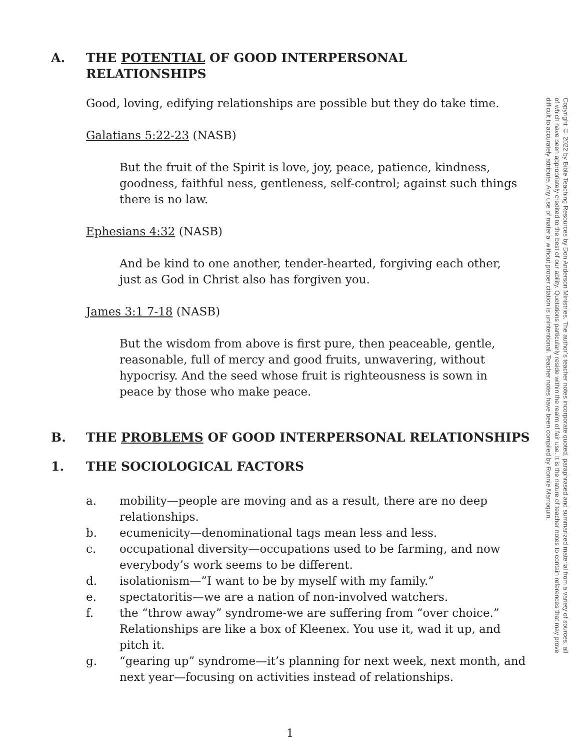A. THE POTENTIAL OF GOOD INTERPERSONAL RELATIONSHIPS
Good, loving, edifying relationships are possible but they do take time.
Galatians 5:22-23 (NASB)
But the fruit of the Spirit is love, joy, peace, patience, kindness, goodness, faithful ness, gentleness, self-control; against such things there is no law.
Ephesians 4:32 (NASB)
And be kind to one another, tender-hearted, forgiving each other, just as God in Christ also has forgiven you.
James 3:1 7-18 (NASB)
But the wisdom from above is first pure, then peaceable, gentle, reasonable, full of mercy and good fruits, unwavering, without hypocrisy. And the seed whose fruit is righteousness is sown in peace by those who make peace.
B. THE PROBLEMS OF GOOD INTERPERSONAL RELATIONSHIPS
1. THE SOCIOLOGICAL FACTORS
a. mobility—people are moving and as a result, there are no deep relationships.
b. ecumenicity—denominational tags mean less and less.
c. occupational diversity—occupations used to be farming, and now everybody’s work seems to be different.
d. isolationism—”I want to be by myself with my family.”
e. spectatoritis—we are a nation of non-involved watchers.
f. the “throw away” syndrome-we are suffering from “over choice.” Relationships are like a box of Kleenex. You use it, wad it up, and pitch it.
g. “gearing up” syndrome—it’s planning for next week, next month, and next year—focusing on activities instead of relationships.
Copyright © 2022 by Bible Teaching Resources by Don Anderson Ministries. The author’s teacher notes incorporate quoted, paraphrased and summarized material from a variety of sources, all of which have been appropriately credited to the best of our ability. Quotations particularly reside within the realm of fair use. It is the nature of teacher notes to contain references that may prove difficult to accurately attribute. Any use of material without proper citation is unintentional. Teacher notes have been compiled by Ronnie Marroquin.
1